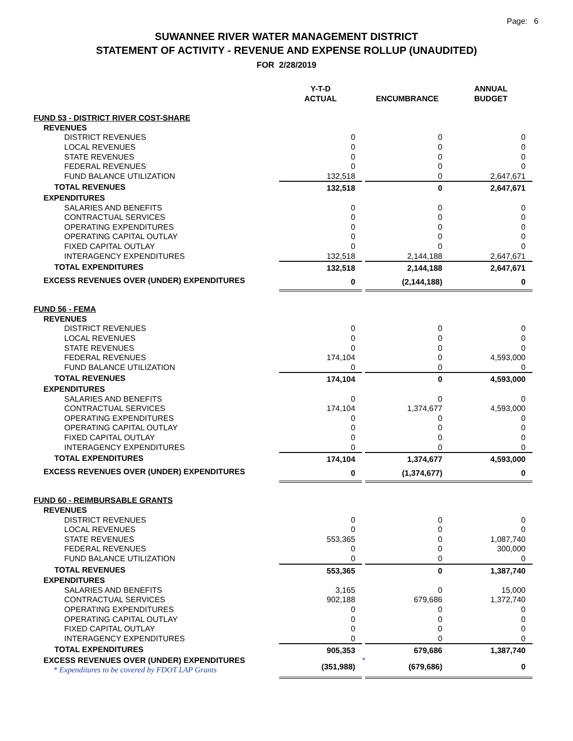Page: 6
SUWANNEE RIVER WATER MANAGEMENT DISTRICT
STATEMENT OF ACTIVITY - REVENUE AND EXPENSE ROLLUP (UNAUDITED)
FOR 2/28/2019
| | Y-T-D ACTUAL | | ENCUMBRANCE | | ANNUAL BUDGET |
| --- | --- | --- | --- | --- | --- |
| FUND 53 - DISTRICT RIVER COST-SHARE | | | | | |
| REVENUES | | | | | |
| DISTRICT REVENUES | 0 | | 0 | | 0 |
| LOCAL REVENUES | 0 | | 0 | | 0 |
| STATE REVENUES | 0 | | 0 | | 0 |
| FEDERAL REVENUES | 0 | | 0 | | 0 |
| FUND BALANCE UTILIZATION | 132,518 | | 0 | | 2,647,671 |
| TOTAL REVENUES | 132,518 | | 0 | | 2,647,671 |
| EXPENDITURES | | | | | |
| SALARIES AND BENEFITS | 0 | | 0 | | 0 |
| CONTRACTUAL SERVICES | 0 | | 0 | | 0 |
| OPERATING EXPENDITURES | 0 | | 0 | | 0 |
| OPERATING CAPITAL OUTLAY | 0 | | 0 | | 0 |
| FIXED CAPITAL OUTLAY | 0 | | 0 | | 0 |
| INTERAGENCY EXPENDITURES | 132,518 | | 2,144,188 | | 2,647,671 |
| TOTAL EXPENDITURES | 132,518 | | 2,144,188 | | 2,647,671 |
| EXCESS REVENUES OVER (UNDER) EXPENDITURES | 0 | | (2,144,188) | | 0 |
| FUND 56 - FEMA | | | | | |
| REVENUES | | | | | |
| DISTRICT REVENUES | 0 | | 0 | | 0 |
| LOCAL REVENUES | 0 | | 0 | | 0 |
| STATE REVENUES | 0 | | 0 | | 0 |
| FEDERAL REVENUES | 174,104 | | 0 | | 4,593,000 |
| FUND BALANCE UTILIZATION | 0 | | 0 | | 0 |
| TOTAL REVENUES | 174,104 | | 0 | | 4,593,000 |
| EXPENDITURES | | | | | |
| SALARIES AND BENEFITS | 0 | | 0 | | 0 |
| CONTRACTUAL SERVICES | 174,104 | | 1,374,677 | | 4,593,000 |
| OPERATING EXPENDITURES | 0 | | 0 | | 0 |
| OPERATING CAPITAL OUTLAY | 0 | | 0 | | 0 |
| FIXED CAPITAL OUTLAY | 0 | | 0 | | 0 |
| INTERAGENCY EXPENDITURES | 0 | | 0 | | 0 |
| TOTAL EXPENDITURES | 174,104 | | 1,374,677 | | 4,593,000 |
| EXCESS REVENUES OVER (UNDER) EXPENDITURES | 0 | | (1,374,677) | | 0 |
| FUND 60 - REIMBURSABLE GRANTS | | | | | |
| REVENUES | | | | | |
| DISTRICT REVENUES | 0 | | 0 | | 0 |
| LOCAL REVENUES | 0 | | 0 | | 0 |
| STATE REVENUES | 553,365 | | 0 | | 1,087,740 |
| FEDERAL REVENUES | 0 | | 0 | | 300,000 |
| FUND BALANCE UTILIZATION | 0 | | 0 | | 0 |
| TOTAL REVENUES | 553,365 | | 0 | | 1,387,740 |
| EXPENDITURES | | | | | |
| SALARIES AND BENEFITS | 3,165 | | 0 | | 15,000 |
| CONTRACTUAL SERVICES | 902,188 | | 679,686 | | 1,372,740 |
| OPERATING EXPENDITURES | 0 | | 0 | | 0 |
| OPERATING CAPITAL OUTLAY | 0 | | 0 | | 0 |
| FIXED CAPITAL OUTLAY | 0 | | 0 | | 0 |
| INTERAGENCY EXPENDITURES | 0 | | 0 | | 0 |
| TOTAL EXPENDITURES | 905,353 | | 679,686 | | 1,387,740 |
| EXCESS REVENUES OVER (UNDER) EXPENDITURES * Expenditures to be covered by FDOT LAP Grants | (351,988) | * | (679,686) | | 0 |